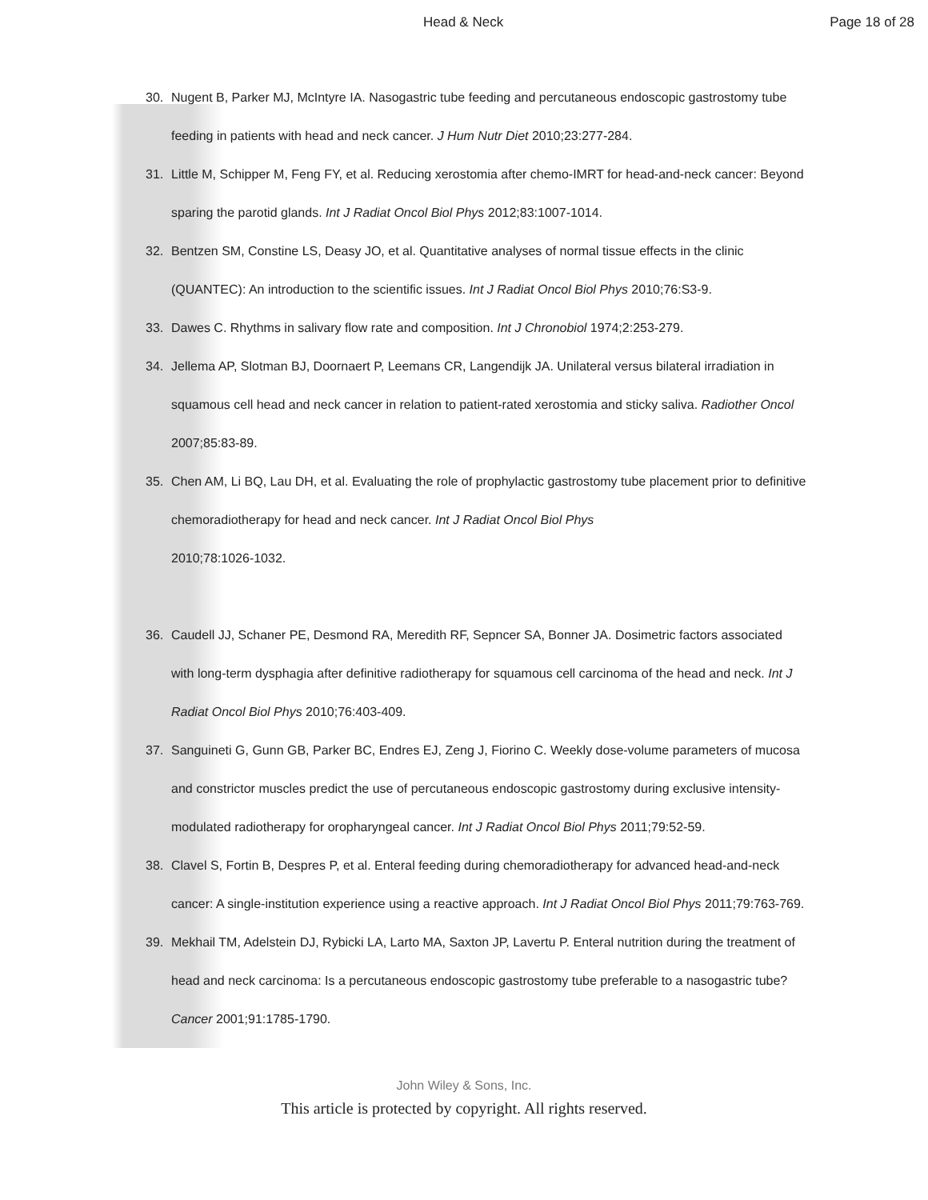Head & Neck Page 18 of 28
30. Nugent B, Parker MJ, McIntyre IA. Nasogastric tube feeding and percutaneous endoscopic gastrostomy tube feeding in patients with head and neck cancer. J Hum Nutr Diet 2010;23:277-284.
31. Little M, Schipper M, Feng FY, et al. Reducing xerostomia after chemo-IMRT for head-and-neck cancer: Beyond sparing the parotid glands. Int J Radiat Oncol Biol Phys 2012;83:1007-1014.
32. Bentzen SM, Constine LS, Deasy JO, et al. Quantitative analyses of normal tissue effects in the clinic (QUANTEC): An introduction to the scientific issues. Int J Radiat Oncol Biol Phys 2010;76:S3-9.
33. Dawes C. Rhythms in salivary flow rate and composition. Int J Chronobiol 1974;2:253-279.
34. Jellema AP, Slotman BJ, Doornaert P, Leemans CR, Langendijk JA. Unilateral versus bilateral irradiation in squamous cell head and neck cancer in relation to patient-rated xerostomia and sticky saliva. Radiother Oncol 2007;85:83-89.
35. Chen AM, Li BQ, Lau DH, et al. Evaluating the role of prophylactic gastrostomy tube placement prior to definitive chemoradiotherapy for head and neck cancer. Int J Radiat Oncol Biol Phys
2010;78:1026-1032.
36. Caudell JJ, Schaner PE, Desmond RA, Meredith RF, Sepncer SA, Bonner JA. Dosimetric factors associated with long-term dysphagia after definitive radiotherapy for squamous cell carcinoma of the head and neck. Int J Radiat Oncol Biol Phys 2010;76:403-409.
37. Sanguineti G, Gunn GB, Parker BC, Endres EJ, Zeng J, Fiorino C. Weekly dose-volume parameters of mucosa and constrictor muscles predict the use of percutaneous endoscopic gastrostomy during exclusive intensity-modulated radiotherapy for oropharyngeal cancer. Int J Radiat Oncol Biol Phys 2011;79:52-59.
38. Clavel S, Fortin B, Despres P, et al. Enteral feeding during chemoradiotherapy for advanced head-and-neck cancer: A single-institution experience using a reactive approach. Int J Radiat Oncol Biol Phys 2011;79:763-769.
39. Mekhail TM, Adelstein DJ, Rybicki LA, Larto MA, Saxton JP, Lavertu P. Enteral nutrition during the treatment of head and neck carcinoma: Is a percutaneous endoscopic gastrostomy tube preferable to a nasogastric tube? Cancer 2001;91:1785-1790.
John Wiley & Sons, Inc.
This article is protected by copyright. All rights reserved.